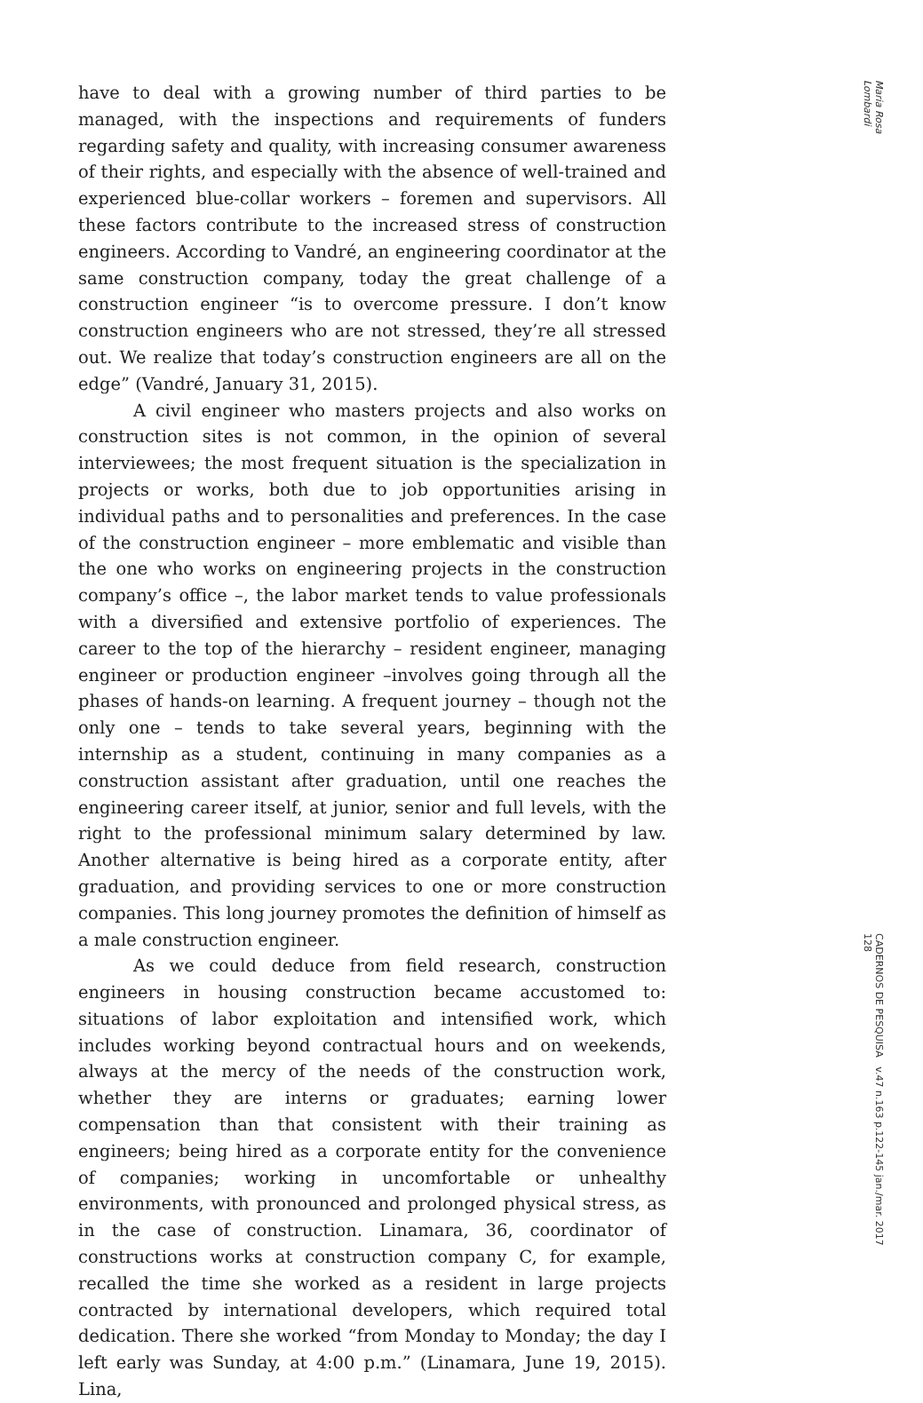have to deal with a growing number of third parties to be managed, with the inspections and requirements of funders regarding safety and quality, with increasing consumer awareness of their rights, and especially with the absence of well-trained and experienced blue-collar workers – foremen and supervisors. All these factors contribute to the increased stress of construction engineers. According to Vandré, an engineering coordinator at the same construction company, today the great challenge of a construction engineer “is to overcome pressure. I don’t know construction engineers who are not stressed, they’re all stressed out. We realize that today’s construction engineers are all on the edge” (Vandré, January 31, 2015).
A civil engineer who masters projects and also works on construction sites is not common, in the opinion of several interviewees; the most frequent situation is the specialization in projects or works, both due to job opportunities arising in individual paths and to personalities and preferences. In the case of the construction engineer – more emblematic and visible than the one who works on engineering projects in the construction company’s office –, the labor market tends to value professionals with a diversified and extensive portfolio of experiences. The career to the top of the hierarchy – resident engineer, managing engineer or production engineer –involves going through all the phases of hands-on learning. A frequent journey – though not the only one – tends to take several years, beginning with the internship as a student, continuing in many companies as a construction assistant after graduation, until one reaches the engineering career itself, at junior, senior and full levels, with the right to the professional minimum salary determined by law. Another alternative is being hired as a corporate entity, after graduation, and providing services to one or more construction companies. This long journey promotes the definition of himself as a male construction engineer.
As we could deduce from field research, construction engineers in housing construction became accustomed to: situations of labor exploitation and intensified work, which includes working beyond contractual hours and on weekends, always at the mercy of the needs of the construction work, whether they are interns or graduates; earning lower compensation than that consistent with their training as engineers; being hired as a corporate entity for the convenience of companies; working in uncomfortable or unhealthy environments, with pronounced and prolonged physical stress, as in the case of construction. Linamara, 36, coordinator of constructions works at construction company C, for example, recalled the time she worked as a resident in large projects contracted by international developers, which required total dedication. There she worked “from Monday to Monday; the day I left early was Sunday, at 4:00 p.m.” (Linamara, June 19, 2015). Lina,
Maria Rosa Lombardi
CADERNOS DE PESQUISA v.47 n.163 p.122-145 jan./mar. 2017 128